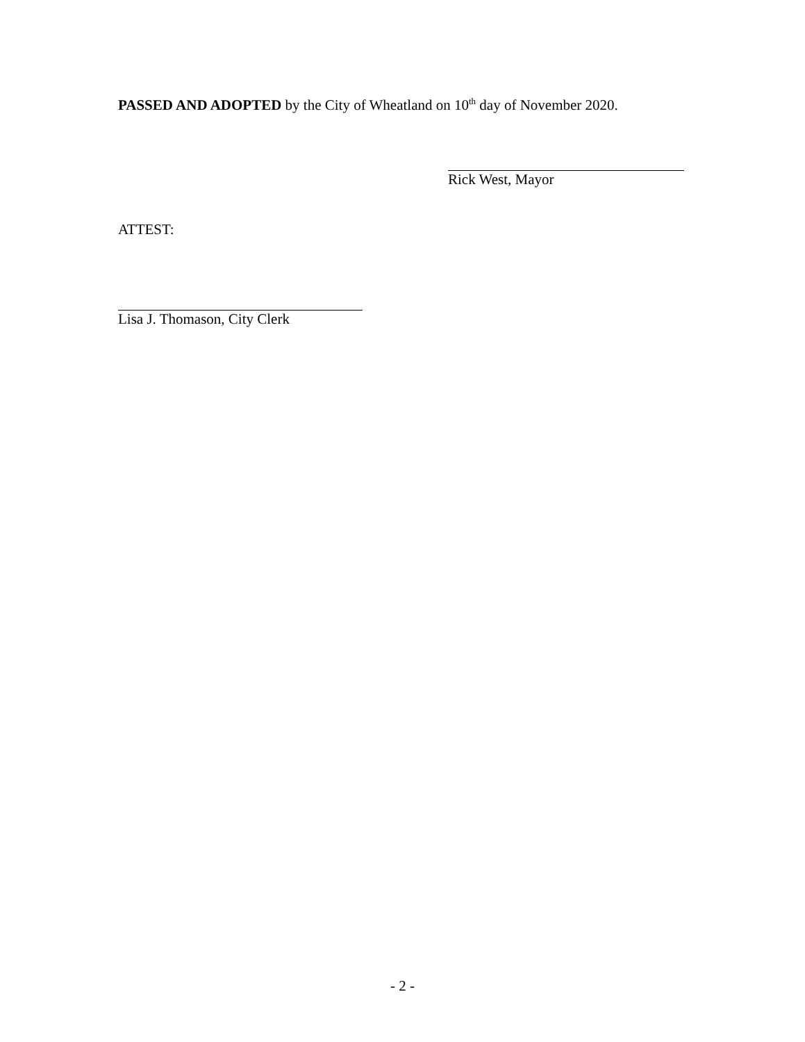PASSED AND ADOPTED by the City of Wheatland on 10<sup>th</sup> day of November 2020.
Rick West, Mayor
ATTEST:
Lisa J. Thomason, City Clerk
- 2 -